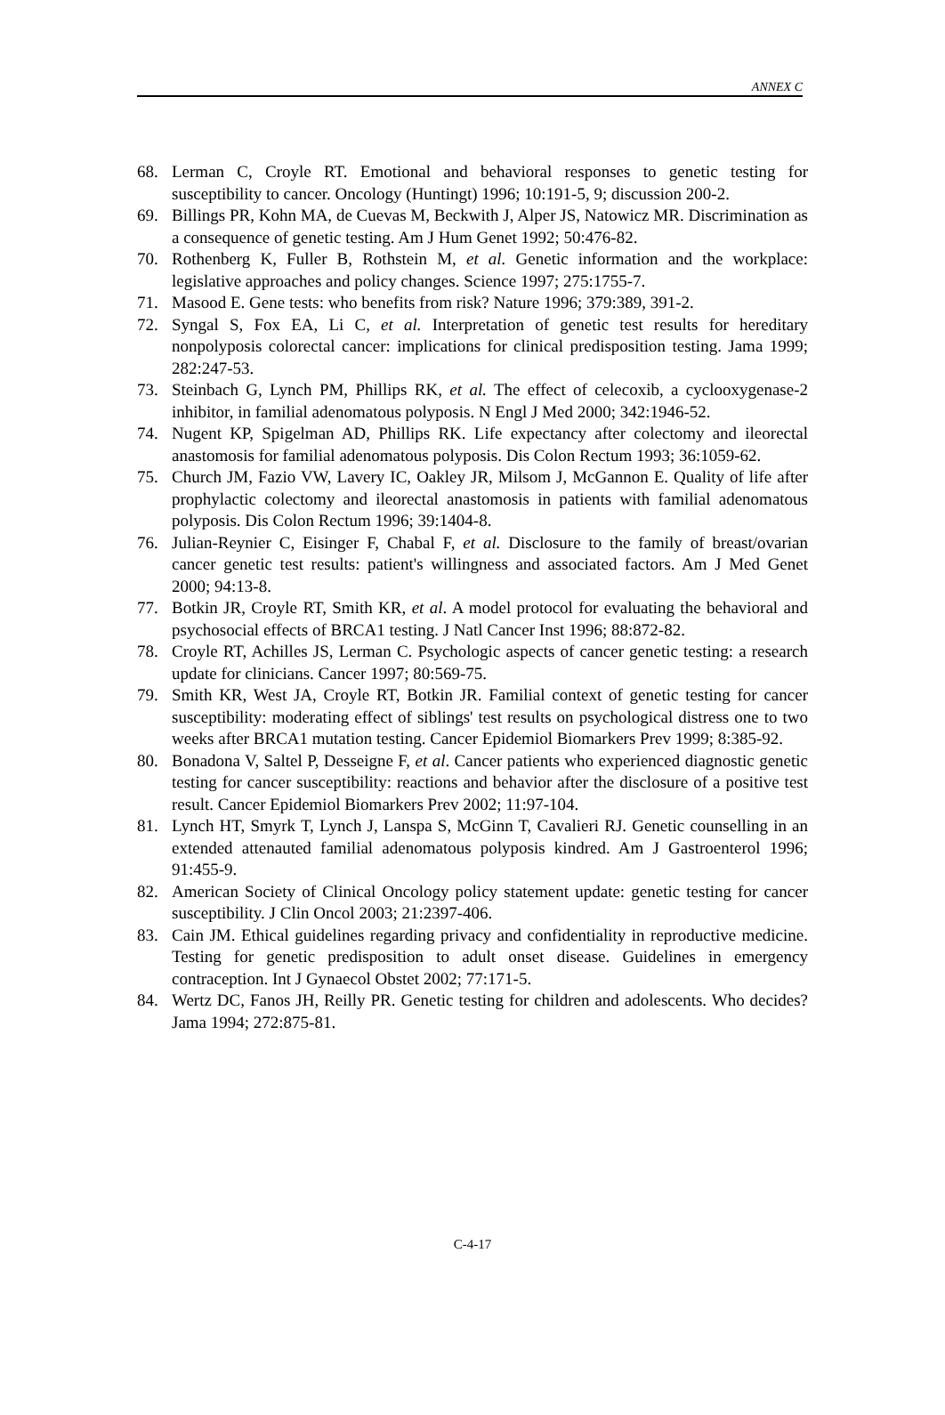ANNEX C
68. Lerman C, Croyle RT. Emotional and behavioral responses to genetic testing for susceptibility to cancer. Oncology (Huntingt) 1996; 10:191-5, 9; discussion 200-2.
69. Billings PR, Kohn MA, de Cuevas M, Beckwith J, Alper JS, Natowicz MR. Discrimination as a consequence of genetic testing. Am J Hum Genet 1992; 50:476-82.
70. Rothenberg K, Fuller B, Rothstein M, et al. Genetic information and the workplace: legislative approaches and policy changes. Science 1997; 275:1755-7.
71. Masood E. Gene tests: who benefits from risk? Nature 1996; 379:389, 391-2.
72. Syngal S, Fox EA, Li C, et al. Interpretation of genetic test results for hereditary nonpolyposis colorectal cancer: implications for clinical predisposition testing. Jama 1999; 282:247-53.
73. Steinbach G, Lynch PM, Phillips RK, et al. The effect of celecoxib, a cyclooxygenase-2 inhibitor, in familial adenomatous polyposis. N Engl J Med 2000; 342:1946-52.
74. Nugent KP, Spigelman AD, Phillips RK. Life expectancy after colectomy and ileorectal anastomosis for familial adenomatous polyposis. Dis Colon Rectum 1993; 36:1059-62.
75. Church JM, Fazio VW, Lavery IC, Oakley JR, Milsom J, McGannon E. Quality of life after prophylactic colectomy and ileorectal anastomosis in patients with familial adenomatous polyposis. Dis Colon Rectum 1996; 39:1404-8.
76. Julian-Reynier C, Eisinger F, Chabal F, et al. Disclosure to the family of breast/ovarian cancer genetic test results: patient's willingness and associated factors. Am J Med Genet 2000; 94:13-8.
77. Botkin JR, Croyle RT, Smith KR, et al. A model protocol for evaluating the behavioral and psychosocial effects of BRCA1 testing. J Natl Cancer Inst 1996; 88:872-82.
78. Croyle RT, Achilles JS, Lerman C. Psychologic aspects of cancer genetic testing: a research update for clinicians. Cancer 1997; 80:569-75.
79. Smith KR, West JA, Croyle RT, Botkin JR. Familial context of genetic testing for cancer susceptibility: moderating effect of siblings' test results on psychological distress one to two weeks after BRCA1 mutation testing. Cancer Epidemiol Biomarkers Prev 1999; 8:385-92.
80. Bonadona V, Saltel P, Desseigne F, et al. Cancer patients who experienced diagnostic genetic testing for cancer susceptibility: reactions and behavior after the disclosure of a positive test result. Cancer Epidemiol Biomarkers Prev 2002; 11:97-104.
81. Lynch HT, Smyrk T, Lynch J, Lanspa S, McGinn T, Cavalieri RJ. Genetic counselling in an extended attenauted familial adenomatous polyposis kindred. Am J Gastroenterol 1996; 91:455-9.
82. American Society of Clinical Oncology policy statement update: genetic testing for cancer susceptibility. J Clin Oncol 2003; 21:2397-406.
83. Cain JM. Ethical guidelines regarding privacy and confidentiality in reproductive medicine. Testing for genetic predisposition to adult onset disease. Guidelines in emergency contraception. Int J Gynaecol Obstet 2002; 77:171-5.
84. Wertz DC, Fanos JH, Reilly PR. Genetic testing for children and adolescents. Who decides? Jama 1994; 272:875-81.
C-4-17